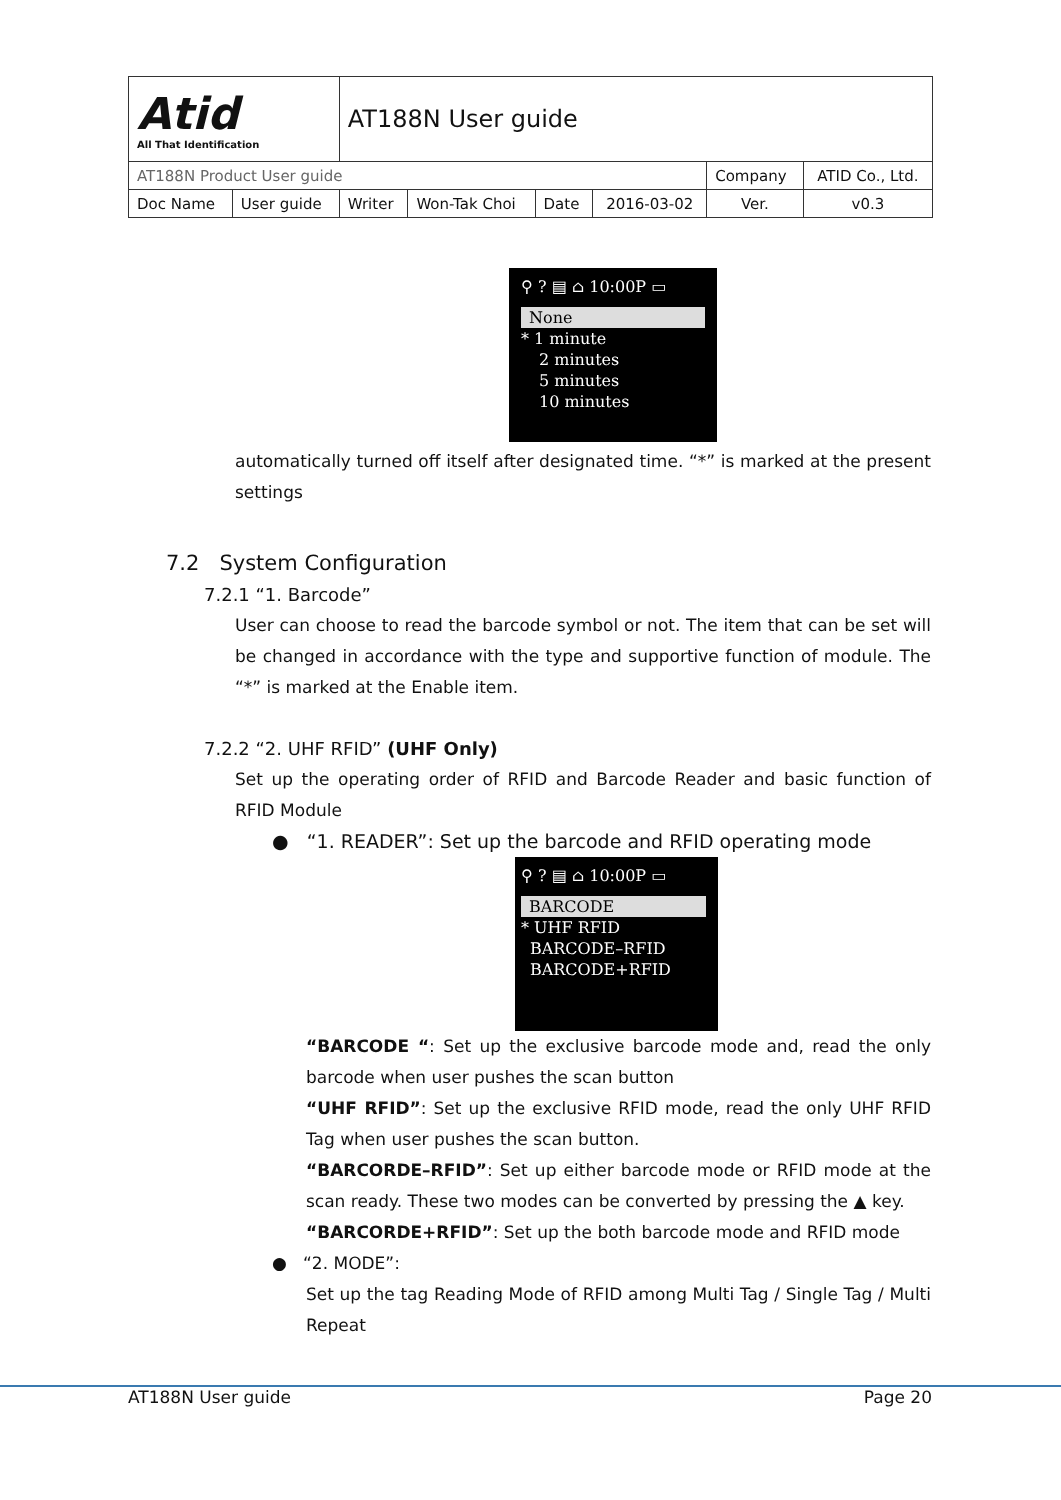| Atid All That Identification | | AT188N User guide | | | | | | |
| AT188N Product User guide | | | | | | Company | | ATID Co., Ltd. |
| Doc Name | User guide | Writer | Won-Tak Choi | Date | 2016-03-02 | Ver. | v0.3 | |
⚲ ? ▤ ⌂ 10:00P ▭
None
* 1 minute
2 minutes
5 minutes
10 minutes
automatically turned off itself after designated time. “*” is marked at the present settings
7.2 System Configuration
7.2.1 “1. Barcode”
User can choose to read the barcode symbol or not. The item that can be set will be changed in accordance with the type and supportive function of module. The “*” is marked at the Enable item.
7.2.2 “2. UHF RFID” (UHF Only)
Set up the operating order of RFID and Barcode Reader and basic function of RFID Module
● “1. READER”: Set up the barcode and RFID operating mode
⚲ ? ▤ ⌂ 10:00P ▭
BARCODE
* UHF RFID
BARCODE–RFID
BARCODE+RFID
“BARCODE “: Set up the exclusive barcode mode and, read the only barcode when user pushes the scan button
“UHF RFID”: Set up the exclusive RFID mode, read the only UHF RFID Tag when user pushes the scan button.
“BARCORDE–RFID”: Set up either barcode mode or RFID mode at the scan ready. These two modes can be converted by pressing the ▲ key.
“BARCORDE+RFID”: Set up the both barcode mode and RFID mode
● “2. MODE”:
Set up the tag Reading Mode of RFID among Multi Tag / Single Tag / Multi Repeat
AT188N User guide Page 20